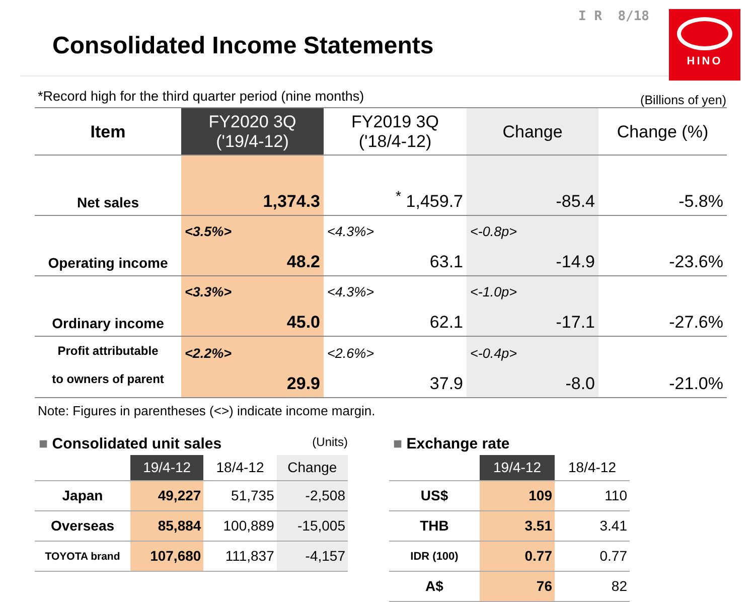Consolidated Income Statements
I R 8/18 HINO
*Record high for the third quarter period (nine months) (Billions of yen)
| Item | FY2020 3Q ('19/4-12) | FY2019 3Q ('18/4-12) | Change | Change (%) |
| --- | --- | --- | --- | --- |
| Net sales | 1,374.3 | <sup>*</sup> 1,459.7 | -85.4 | -5.8% |
| Operating income | <3.5%> 48.2 | <4.3%> 63.1 | <-0.8p> -14.9 | -23.6% |
| Ordinary income | <3.3%> 45.0 | <4.3%> 62.1 | <-1.0p> -17.1 | -27.6% |
| Profit attributable to owners of parent | <2.2%> 29.9 | <2.6%> 37.9 | <-0.4p> -8.0 | -21.0% |
Note: Figures in parentheses (<>) indicate income margin.
■ Consolidated unit sales (Units)
| | 19/4-12 | 18/4-12 | Change |
| --- | --- | --- | --- |
| Japan | 49,227 | 51,735 | -2,508 |
| Overseas | 85,884 | 100,889 | -15,005 |
| TOYOTA brand | 107,680 | 111,837 | -4,157 |
■ Exchange rate
| | 19/4-12 | 18/4-12 |
| --- | --- | --- |
| US$ | 109 | 110 |
| THB | 3.51 | 3.41 |
| IDR (100) | 0.77 | 0.77 |
| A$ | 76 | 82 |